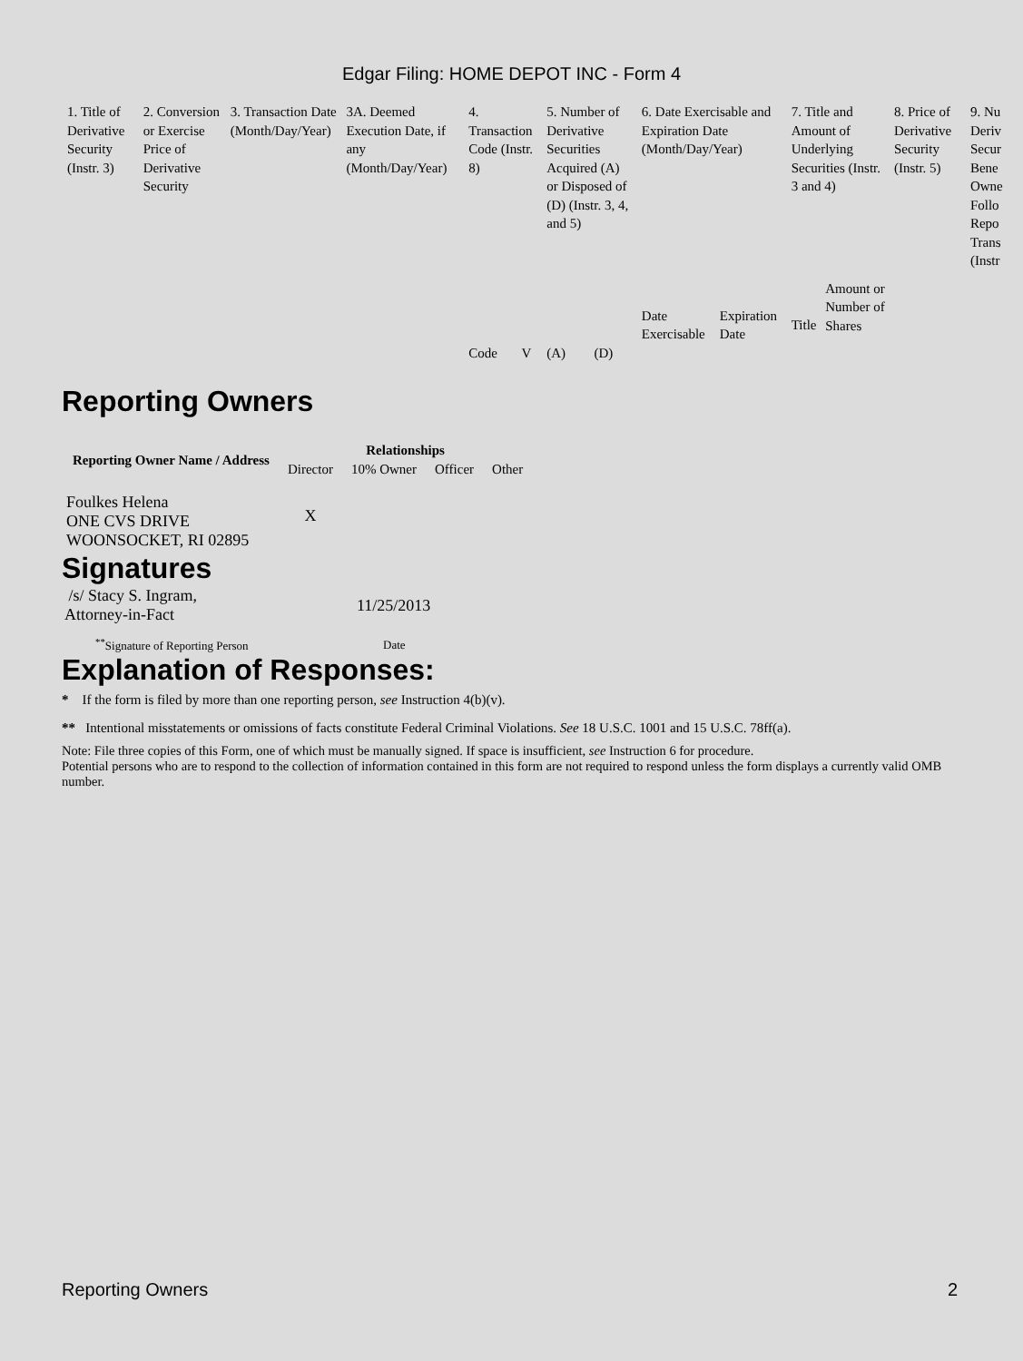Edgar Filing: HOME DEPOT INC - Form 4
| 1. Title of Derivative Security (Instr. 3) | 2. Conversion or Exercise Price of Derivative Security | 3. Transaction Date (Month/Day/Year) | 3A. Deemed Execution Date, if any (Month/Day/Year) | 4. Transaction Code (Instr. 8) | | 5. Number of Derivative Securities Acquired (A) or Disposed of (D) (Instr. 3, 4, and 5) | | 6. Date Exercisable and Expiration Date (Month/Day/Year) | | 7. Title and Amount of Underlying Securities (Instr. 3 and 4) | | 8. Price of Derivative Security (Instr. 5) | 9. Nu Deriv Secur Bene Owne Follo Repo Trans (Instr |
| | | | | | | | | Date Exercisable | Expiration Date | Title | Amount or Number of Shares | | |
| | | | | Code | V | (A) | (D) | | | | | | |
Reporting Owners
| Reporting Owner Name / Address | Relationships | | | |
| --- | --- | --- | --- | --- |
| | Director | 10% Owner | Officer | Other |
| Foulkes Helena ONE CVS DRIVE WOONSOCKET, RI 02895 | X | | | |
Signatures
| /s/ Stacy S. Ingram, Attorney-in-Fact | 11/25/2013 |
| <sup>**</sup> Signature of Reporting Person | Date |
Explanation of Responses:
* If the form is filed by more than one reporting person, see Instruction 4(b)(v).
** Intentional misstatements or omissions of facts constitute Federal Criminal Violations. See 18 U.S.C. 1001 and 15 U.S.C. 78ff(a).
Note: File three copies of this Form, one of which must be manually signed. If space is insufficient, see Instruction 6 for procedure.
Potential persons who are to respond to the collection of information contained in this form are not required to respond unless the form displays a currently valid OMB number.
Reporting Owners 2